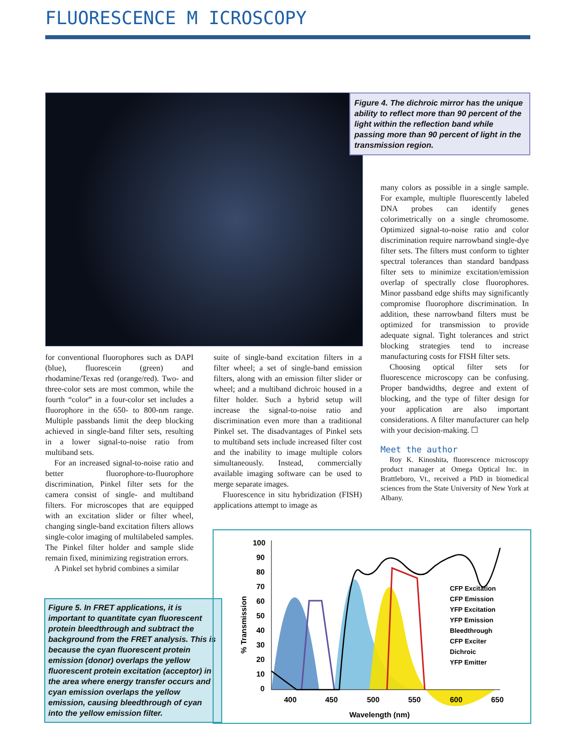FLUORESCENCE M ICROSCOPY
Figure 4. The dichroic mirror has the unique ability to reflect more than 90 percent of the light within the reflection band while passing more than 90 percent of light in the transmission region.
for conventional fluorophores such as DAPI (blue), fluorescein (green) and rhodamine/Texas red (orange/red). Two- and three-color sets are most common, while the fourth “color” in a four-color set includes a fluorophore in the 650- to 800-nm range. Multiple passbands limit the deep blocking achieved in single-band filter sets, resulting in a lower signal-to-noise ratio from multiband sets.
For an increased signal-to-noise ratio and better fluorophore-to-fluorophore discrimination, Pinkel filter sets for the camera consist of single- and multiband filters. For microscopes that are equipped with an excitation slider or filter wheel, changing single-band excitation filters allows single-color imaging of multilabeled samples. The Pinkel filter holder and sample slide remain fixed, minimizing registration errors.
A Pinkel set hybrid combines a similar
suite of single-band excitation filters in a filter wheel; a set of single-band emission filters, along with an emission filter slider or wheel; and a multiband dichroic housed in a filter holder. Such a hybrid setup will increase the signal-to-noise ratio and discrimination even more than a traditional Pinkel set. The disadvantages of Pinkel sets to multiband sets include increased filter cost and the inability to image multiple colors simultaneously. Instead, commercially available imaging software can be used to merge separate images.
Fluorescence in situ hybridization (FISH) applications attempt to image as
many colors as possible in a single sample. For example, multiple fluorescently labeled DNA probes can identify genes colorimetrically on a single chromosome. Optimized signal-to-noise ratio and color discrimination require narrowband single-dye filter sets. The filters must conform to tighter spectral tolerances than standard bandpass filter sets to minimize excitation/emission overlap of spectrally close fluorophores. Minor passband edge shifts may significantly compromise fluorophore discrimination. In addition, these narrowband filters must be optimized for transmission to provide adequate signal. Tight tolerances and strict blocking strategies tend to increase manufacturing costs for FISH filter sets.
Choosing optical filter sets for fluorescence microscopy can be confusing. Proper bandwidths, degree and extent of blocking, and the type of filter design for your application are also important considerations. A filter manufacturer can help with your decision-making. ☐
Meet the author
Roy K. Kinoshita, fluorescence microscopy product manager at Omega Optical Inc. in Brattleboro, Vt., received a PhD in biomedical sciences from the State University of New York at Albany.
Figure 5. In FRET applications, it is important to quantitate cyan fluorescent protein bleedthrough and subtract the background from the FRET analysis. This is because the cyan fluorescent protein emission (donor) overlaps the yellow fluorescent protein excitation (acceptor) in the area where energy transfer occurs and cyan emission overlaps the yellow emission, causing bleedthrough of cyan into the yellow emission filter.
100
90
80
70
60
50
40
30
20
10
0
400
450
500
550
600
650
Wavelength (nm)
% Transmission
CFP Excitation
CFP Emission
YFP Excitation
YFP Emission
Bleedthrough
CFP Exciter
Dichroic
YFP Emitter